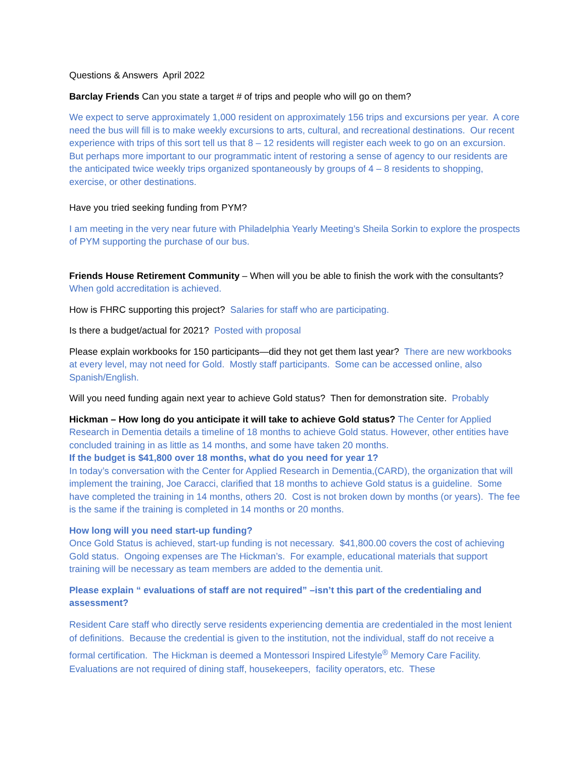Questions & Answers April 2022
Barclay Friends Can you state a target # of trips and people who will go on them?
We expect to serve approximately 1,000 resident on approximately 156 trips and excursions per year. A core need the bus will fill is to make weekly excursions to arts, cultural, and recreational destinations. Our recent experience with trips of this sort tell us that 8 – 12 residents will register each week to go on an excursion. But perhaps more important to our programmatic intent of restoring a sense of agency to our residents are the anticipated twice weekly trips organized spontaneously by groups of 4 – 8 residents to shopping, exercise, or other destinations.
Have you tried seeking funding from PYM?
I am meeting in the very near future with Philadelphia Yearly Meeting’s Sheila Sorkin to explore the prospects of PYM supporting the purchase of our bus.
Friends House Retirement Community – When will you be able to finish the work with the consultants? When gold accreditation is achieved.
How is FHRC supporting this project? Salaries for staff who are participating.
Is there a budget/actual for 2021? Posted with proposal
Please explain workbooks for 150 participants—did they not get them last year? There are new workbooks at every level, may not need for Gold. Mostly staff participants. Some can be accessed online, also Spanish/English.
Will you need funding again next year to achieve Gold status? Then for demonstration site. Probably
Hickman – How long do you anticipate it will take to achieve Gold status? The Center for Applied Research in Dementia details a timeline of 18 months to achieve Gold status. However, other entities have concluded training in as little as 14 months, and some have taken 20 months.
If the budget is $41,800 over 18 months, what do you need for year 1?
In today’s conversation with the Center for Applied Research in Dementia,(CARD), the organization that will implement the training, Joe Caracci, clarified that 18 months to achieve Gold status is a guideline. Some have completed the training in 14 months, others 20. Cost is not broken down by months (or years). The fee is the same if the training is completed in 14 months or 20 months.
How long will you need start-up funding?
Once Gold Status is achieved, start-up funding is not necessary. $41,800.00 covers the cost of achieving Gold status. Ongoing expenses are The Hickman’s. For example, educational materials that support training will be necessary as team members are added to the dementia unit.
Please explain “ evaluations of staff are not required” –isn’t this part of the credentialing and assessment?
Resident Care staff who directly serve residents experiencing dementia are credentialed in the most lenient of definitions. Because the credential is given to the institution, not the individual, staff do not receive a formal certification. The Hickman is deemed a Montessori Inspired Lifestyle<sup>®</sup> Memory Care Facility. Evaluations are not required of dining staff, housekeepers, facility operators, etc. These